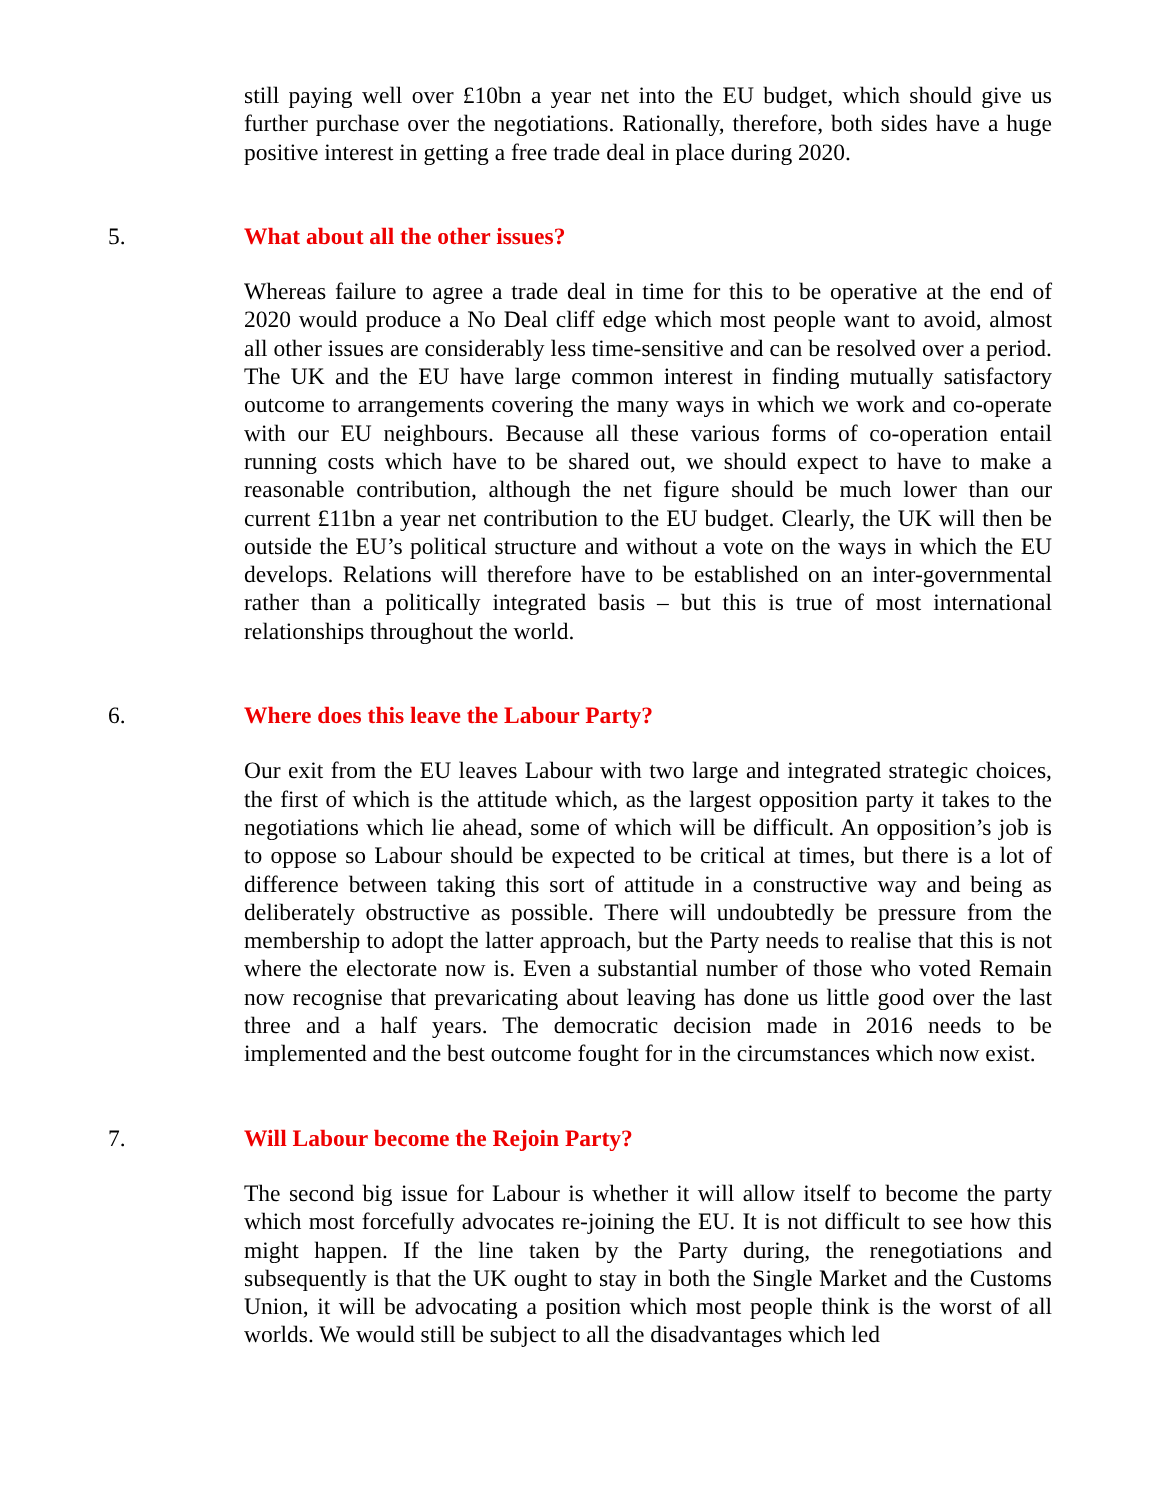still paying well over £10bn a year net into the EU budget, which should give us further purchase over the negotiations. Rationally, therefore, both sides have a huge positive interest in getting a free trade deal in place during 2020.
5. What about all the other issues?
Whereas failure to agree a trade deal in time for this to be operative at the end of 2020 would produce a No Deal cliff edge which most people want to avoid, almost all other issues are considerably less time-sensitive and can be resolved over a period. The UK and the EU have large common interest in finding mutually satisfactory outcome to arrangements covering the many ways in which we work and co-operate with our EU neighbours. Because all these various forms of co-operation entail running costs which have to be shared out, we should expect to have to make a reasonable contribution, although the net figure should be much lower than our current £11bn a year net contribution to the EU budget. Clearly, the UK will then be outside the EU’s political structure and without a vote on the ways in which the EU develops. Relations will therefore have to be established on an inter-governmental rather than a politically integrated basis – but this is true of most international relationships throughout the world.
6. Where does this leave the Labour Party?
Our exit from the EU leaves Labour with two large and integrated strategic choices, the first of which is the attitude which, as the largest opposition party it takes to the negotiations which lie ahead, some of which will be difficult. An opposition’s job is to oppose so Labour should be expected to be critical at times, but there is a lot of difference between taking this sort of attitude in a constructive way and being as deliberately obstructive as possible. There will undoubtedly be pressure from the membership to adopt the latter approach, but the Party needs to realise that this is not where the electorate now is. Even a substantial number of those who voted Remain now recognise that prevaricating about leaving has done us little good over the last three and a half years. The democratic decision made in 2016 needs to be implemented and the best outcome fought for in the circumstances which now exist.
7. Will Labour become the Rejoin Party?
The second big issue for Labour is whether it will allow itself to become the party which most forcefully advocates re-joining the EU. It is not difficult to see how this might happen. If the line taken by the Party during, the renegotiations and subsequently is that the UK ought to stay in both the Single Market and the Customs Union, it will be advocating a position which most people think is the worst of all worlds. We would still be subject to all the disadvantages which led